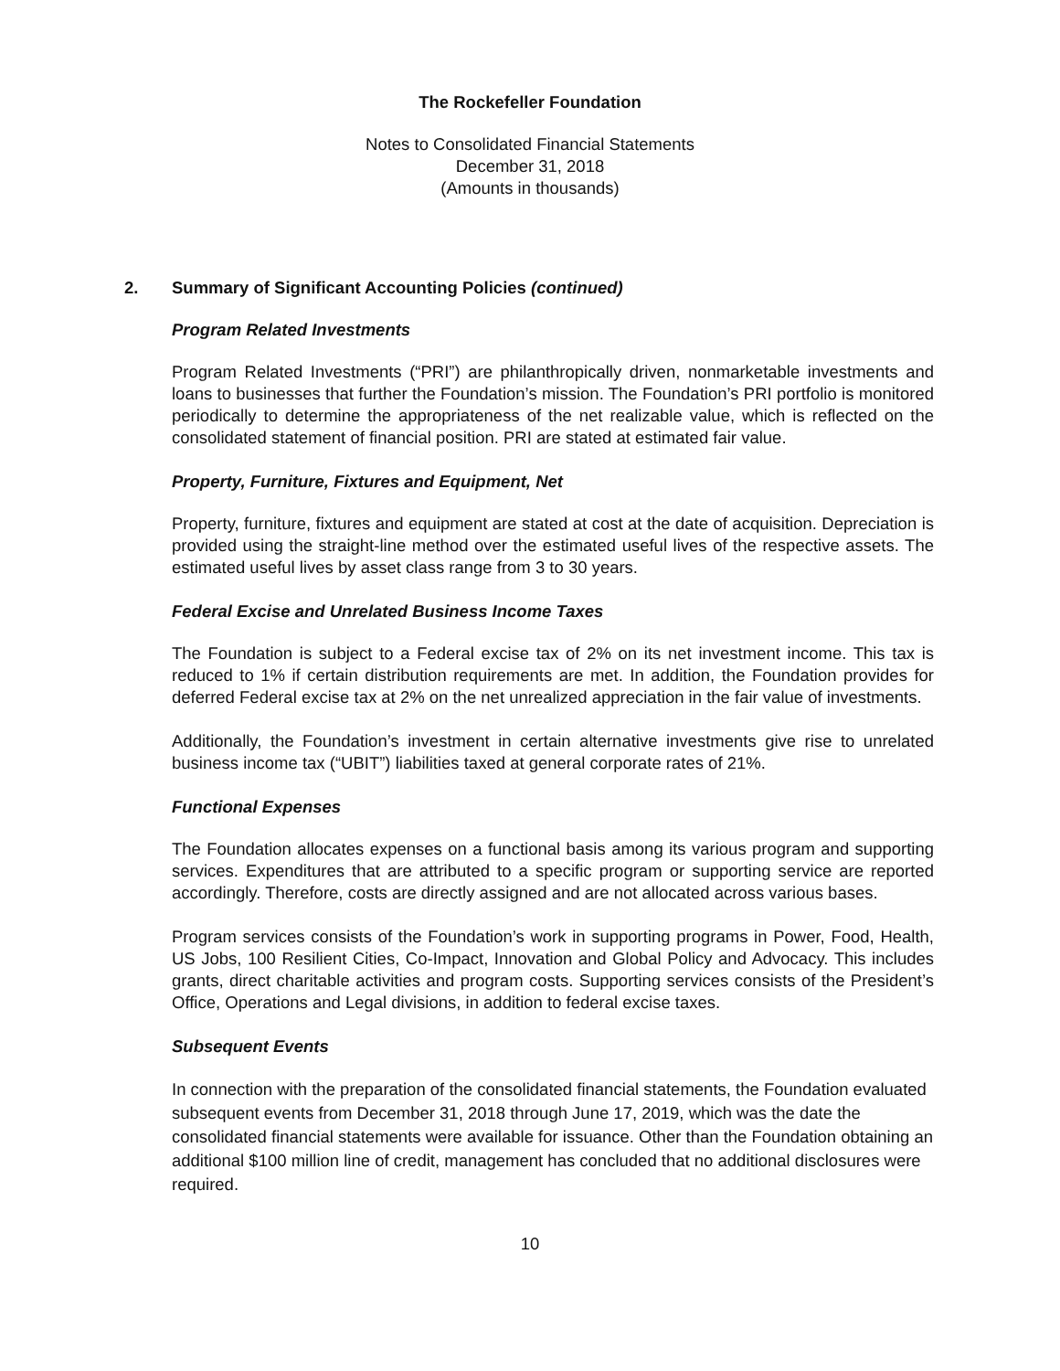The Rockefeller Foundation
Notes to Consolidated Financial Statements
December 31, 2018
(Amounts in thousands)
2. Summary of Significant Accounting Policies (continued)
Program Related Investments
Program Related Investments (“PRI”) are philanthropically driven, nonmarketable investments and loans to businesses that further the Foundation’s mission. The Foundation’s PRI portfolio is monitored periodically to determine the appropriateness of the net realizable value, which is reflected on the consolidated statement of financial position. PRI are stated at estimated fair value.
Property, Furniture, Fixtures and Equipment, Net
Property, furniture, fixtures and equipment are stated at cost at the date of acquisition. Depreciation is provided using the straight-line method over the estimated useful lives of the respective assets. The estimated useful lives by asset class range from 3 to 30 years.
Federal Excise and Unrelated Business Income Taxes
The Foundation is subject to a Federal excise tax of 2% on its net investment income. This tax is reduced to 1% if certain distribution requirements are met. In addition, the Foundation provides for deferred Federal excise tax at 2% on the net unrealized appreciation in the fair value of investments.
Additionally, the Foundation’s investment in certain alternative investments give rise to unrelated business income tax (“UBIT”) liabilities taxed at general corporate rates of 21%.
Functional Expenses
The Foundation allocates expenses on a functional basis among its various program and supporting services. Expenditures that are attributed to a specific program or supporting service are reported accordingly. Therefore, costs are directly assigned and are not allocated across various bases.
Program services consists of the Foundation’s work in supporting programs in Power, Food, Health, US Jobs, 100 Resilient Cities, Co-Impact, Innovation and Global Policy and Advocacy. This includes grants, direct charitable activities and program costs. Supporting services consists of the President’s Office, Operations and Legal divisions, in addition to federal excise taxes.
Subsequent Events
In connection with the preparation of the consolidated financial statements, the Foundation evaluated subsequent events from December 31, 2018 through June 17, 2019, which was the date the consolidated financial statements were available for issuance. Other than the Foundation obtaining an additional $100 million line of credit, management has concluded that no additional disclosures were required.
10